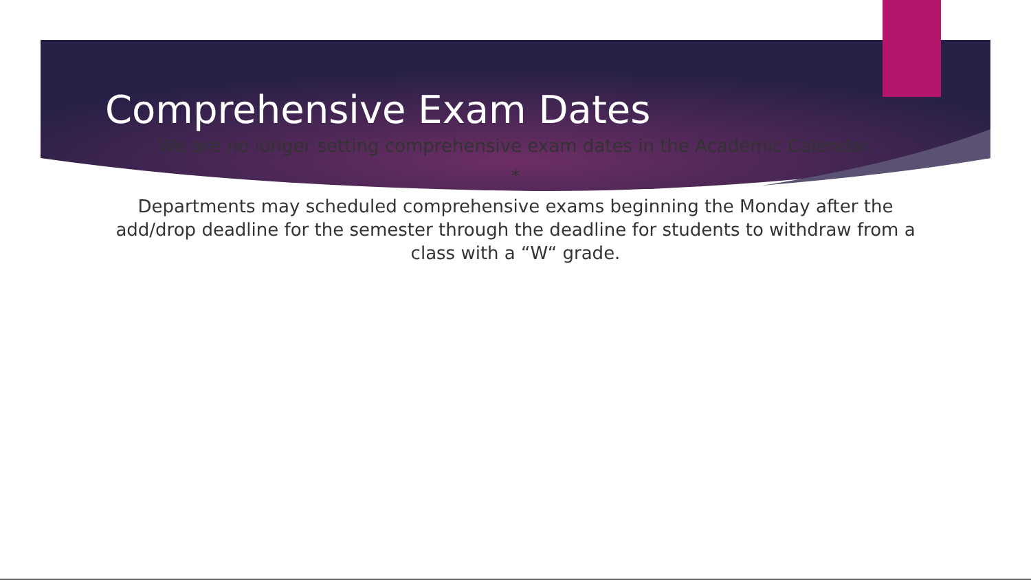Comprehensive Exam Dates
We are no longer setting comprehensive exam dates in the Academic Calendar.
*
Departments may scheduled comprehensive exams beginning the Monday after the add/drop deadline for the semester through the deadline for students to withdraw from a class with a “W“ grade.